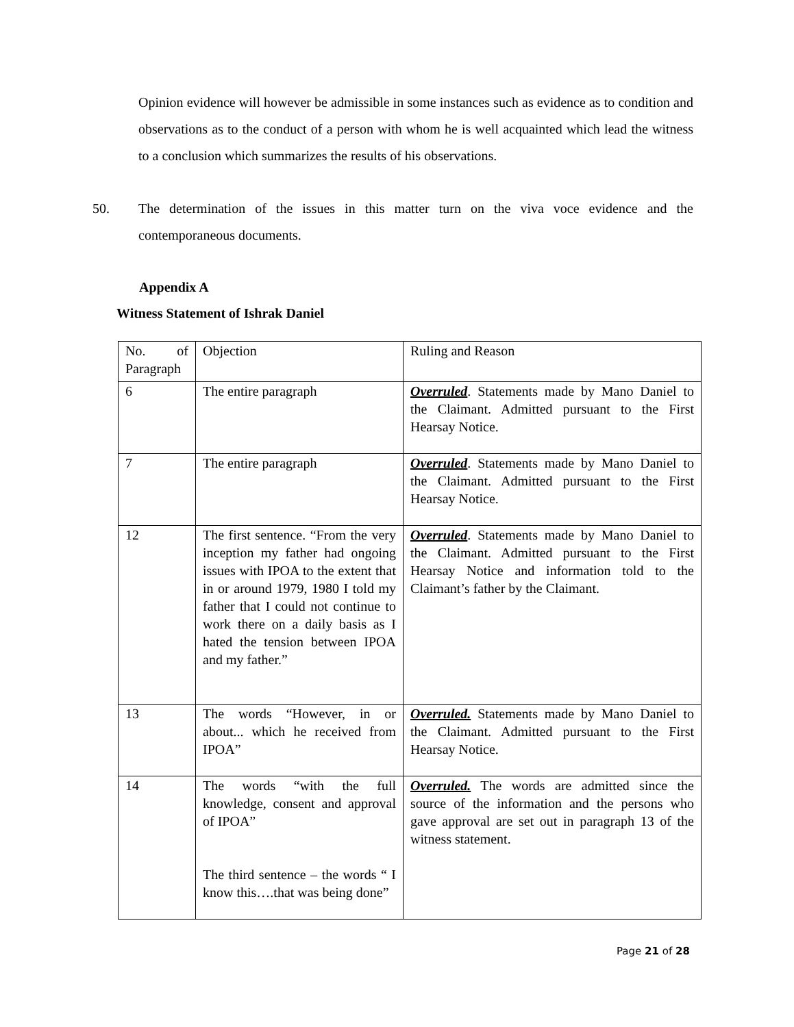Opinion evidence will however be admissible in some instances such as evidence as to condition and observations as to the conduct of a person with whom he is well acquainted which lead the witness to a conclusion which summarizes the results of his observations.
50. The determination of the issues in this matter turn on the viva voce evidence and the contemporaneous documents.
Appendix A
Witness Statement of Ishrak Daniel
| No. of Paragraph | Objection | Ruling and Reason |
| 6 | The entire paragraph | Overruled . Statements made by Mano Daniel to the Claimant. Admitted pursuant to the First Hearsay Notice. |
| 7 | The entire paragraph | Overruled . Statements made by Mano Daniel to the Claimant. Admitted pursuant to the First Hearsay Notice. |
| 12 | The first sentence. “From the very inception my father had ongoing issues with IPOA to the extent that in or around 1979, 1980 I told my father that I could not continue to work there on a daily basis as I hated the tension between IPOA and my father.” | Overruled . Statements made by Mano Daniel to the Claimant. Admitted pursuant to the First Hearsay Notice and information told to the Claimant’s father by the Claimant. |
| 13 | The words “However, in or about... which he received from IPOA” | Overruled. Statements made by Mano Daniel to the Claimant. Admitted pursuant to the First Hearsay Notice. |
| 14 | The words “with the full knowledge, consent and approval of IPOA” The third sentence – the words “ I know this….that was being done” | Overruled. The words are admitted since the source of the information and the persons who gave approval are set out in paragraph 13 of the witness statement. |
Page 21 of 28